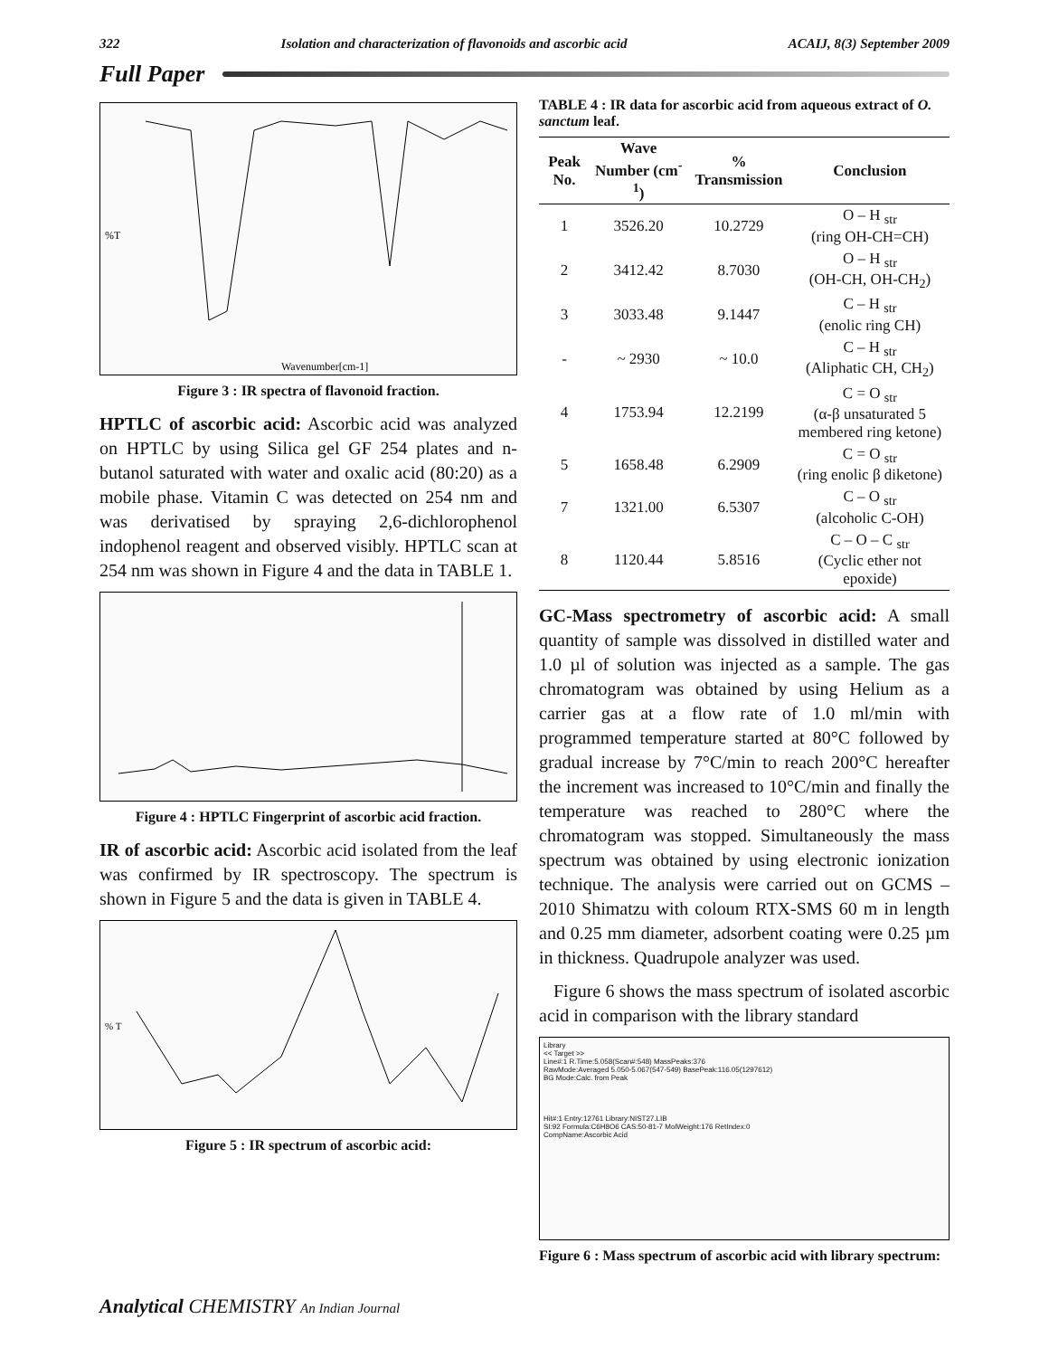322 Isolation and characterization of flavonoids and ascorbic acid ACAIJ, 8(3) September 2009
Full Paper
%T
Wavenumber[cm-1]
Figure 3 : IR spectra of flavonoid fraction.
HPTLC of ascorbic acid: Ascorbic acid was analyzed on HPTLC by using Silica gel GF 254 plates and n-butanol saturated with water and oxalic acid (80:20) as a mobile phase. Vitamin C was detected on 254 nm and was derivatised by spraying 2,6-dichlorophenol indophenol reagent and observed visibly. HPTLC scan at 254 nm was shown in Figure 4 and the data in TABLE 1.
Figure 4 : HPTLC Fingerprint of ascorbic acid fraction.
IR of ascorbic acid: Ascorbic acid isolated from the leaf was confirmed by IR spectroscopy. The spectrum is shown in Figure 5 and the data is given in TABLE 4.
% T
Figure 5 : IR spectrum of ascorbic acid:
TABLE 4 : IR data for ascorbic acid from aqueous extract of O. sanctum leaf.
| Peak No. | Wave Number (cm<sup>-1</sup>) | % Transmission | Conclusion |
| --- | --- | --- | --- |
| 1 | 3526.20 | 10.2729 | O – H <sub>str</sub> (ring OH-CH=CH) |
| 2 | 3412.42 | 8.7030 | O – H <sub>str</sub> (OH-CH, OH-CH<sub>2</sub>) |
| 3 | 3033.48 | 9.1447 | C – H <sub>str</sub> (enolic ring CH) |
| - | ~ 2930 | ~ 10.0 | C – H <sub>str</sub> (Aliphatic CH, CH<sub>2</sub>) |
| 4 | 1753.94 | 12.2199 | C = O <sub>str</sub> (α-β unsaturated 5 membered ring ketone) |
| 5 | 1658.48 | 6.2909 | C = O <sub>str</sub> (ring enolic β diketone) |
| 7 | 1321.00 | 6.5307 | C – O <sub>str</sub> (alcoholic C-OH) |
| 8 | 1120.44 | 5.8516 | C – O – C <sub>str</sub> (Cyclic ether not epoxide) |
GC-Mass spectrometry of ascorbic acid: A small quantity of sample was dissolved in distilled water and 1.0 µl of solution was injected as a sample. The gas chromatogram was obtained by using Helium as a carrier gas at a flow rate of 1.0 ml/min with programmed temperature started at 80°C followed by gradual increase by 7°C/min to reach 200°C hereafter the increment was increased to 10°C/min and finally the temperature was reached to 280°C where the chromatogram was stopped. Simultaneously the mass spectrum was obtained by using electronic ionization technique. The analysis were carried out on GCMS – 2010 Shimatzu with coloum RTX-SMS 60 m in length and 0.25 mm diameter, adsorbent coating were 0.25 µm in thickness. Quadrupole analyzer was used.
Figure 6 shows the mass spectrum of isolated ascorbic acid in comparison with the library standard
Library
<< Target >>
Line#:1 R.Time:5.058(Scan#:548) MassPeaks:376
RawMode:Averaged 5.050-5.067(547-549) BasePeak:116.05(1297612)
BG Mode:Calc. from Peak
Hit#:1 Entry:12761 Library:NIST27.LIB
SI:92 Formula:C6H8O6 CAS:50-81-7 MolWeight:176 RetIndex:0
CompName:Ascorbic Acid
Figure 6 : Mass spectrum of ascorbic acid with library spectrum:
Analytical CHEMISTRY An Indian Journal